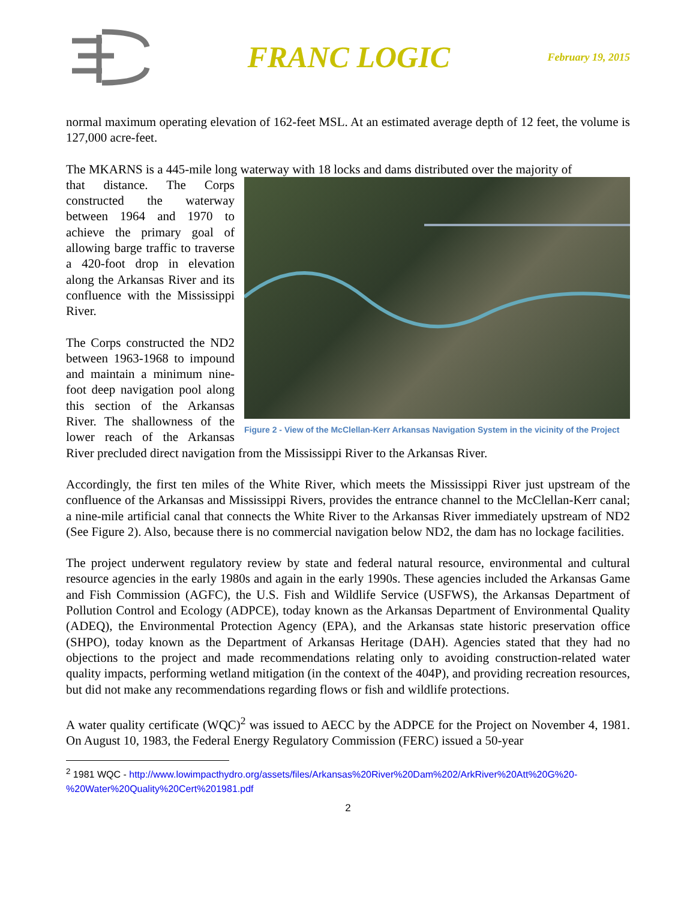FRANC LOGIC
February 19, 2015
normal maximum operating elevation of 162-feet MSL. At an estimated average depth of 12 feet, the volume is 127,000 acre-feet.
The MKARNS is a 445-mile long waterway with 18 locks and dams distributed over the majority of
Figure 2 - View of the McClellan-Kerr Arkansas Navigation System in the vicinity of the Project
that distance. The Corps constructed the waterway between 1964 and 1970 to achieve the primary goal of allowing barge traffic to traverse a 420-foot drop in elevation along the Arkansas River and its confluence with the Mississippi River.
The Corps constructed the ND2 between 1963-1968 to impound and maintain a minimum nine-foot deep navigation pool along this section of the Arkansas River. The shallowness of the lower reach of the Arkansas River precluded direct navigation from the Mississippi River to the Arkansas River.
Accordingly, the first ten miles of the White River, which meets the Mississippi River just upstream of the confluence of the Arkansas and Mississippi Rivers, provides the entrance channel to the McClellan-Kerr canal; a nine-mile artificial canal that connects the White River to the Arkansas River immediately upstream of ND2 (See Figure 2). Also, because there is no commercial navigation below ND2, the dam has no lockage facilities.
The project underwent regulatory review by state and federal natural resource, environmental and cultural resource agencies in the early 1980s and again in the early 1990s. These agencies included the Arkansas Game and Fish Commission (AGFC), the U.S. Fish and Wildlife Service (USFWS), the Arkansas Department of Pollution Control and Ecology (ADPCE), today known as the Arkansas Department of Environmental Quality (ADEQ), the Environmental Protection Agency (EPA), and the Arkansas state historic preservation office (SHPO), today known as the Department of Arkansas Heritage (DAH). Agencies stated that they had no objections to the project and made recommendations relating only to avoiding construction-related water quality impacts, performing wetland mitigation (in the context of the 404P), and providing recreation resources, but did not make any recommendations regarding flows or fish and wildlife protections.
A water quality certificate (WQC)<sup>2</sup> was issued to AECC by the ADPCE for the Project on November 4, 1981. On August 10, 1983, the Federal Energy Regulatory Commission (FERC) issued a 50-year
<sup>2</sup> 1981 WQC - http://www.lowimpacthydro.org/assets/files/Arkansas%20River%20Dam%202/ArkRiver%20Att%20G%20-
%20Water%20Quality%20Cert%201981.pdf
2